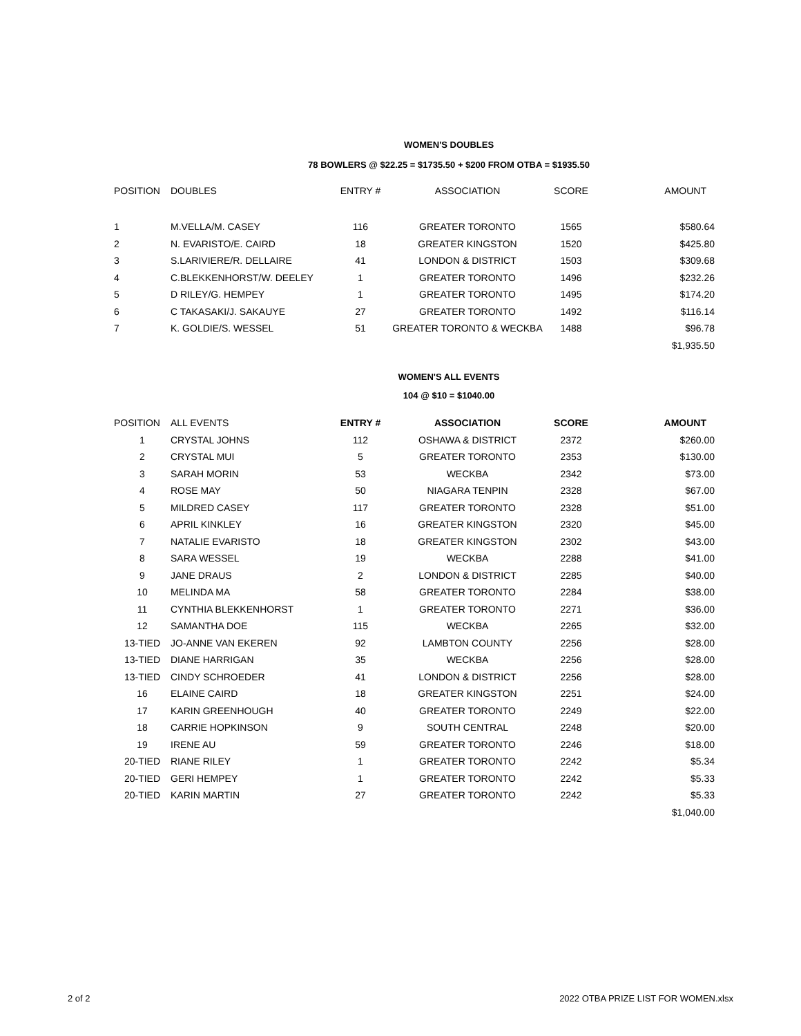WOMEN'S DOUBLES
78 BOWLERS @ $22.25 = $1735.50 + $200 FROM OTBA = $1935.50
| POSITION | DOUBLES | ENTRY # | ASSOCIATION | SCORE | AMOUNT |
| --- | --- | --- | --- | --- | --- |
| 1 | M.VELLA/M. CASEY | 116 | GREATER TORONTO | 1565 | $580.64 |
| 2 | N. EVARISTO/E. CAIRD | 18 | GREATER KINGSTON | 1520 | $425.80 |
| 3 | S.LARIVIERE/R. DELLAIRE | 41 | LONDON & DISTRICT | 1503 | $309.68 |
| 4 | C.BLEKKENHORST/W. DEELEY | 1 | GREATER TORONTO | 1496 | $232.26 |
| 5 | D RILEY/G. HEMPEY | 1 | GREATER TORONTO | 1495 | $174.20 |
| 6 | C TAKASAKI/J. SAKAUYE | 27 | GREATER TORONTO | 1492 | $116.14 |
| 7 | K. GOLDIE/S. WESSEL | 51 | GREATER TORONTO & WECKBA | 1488 | $96.78 |
| | | | | | $1,935.50 |
WOMEN'S ALL EVENTS
104 @ $10 = $1040.00
| POSITION | ALL EVENTS | ENTRY # | ASSOCIATION | SCORE | AMOUNT |
| 1 | CRYSTAL JOHNS | 112 | OSHAWA & DISTRICT | 2372 | $260.00 |
| 2 | CRYSTAL MUI | 5 | GREATER TORONTO | 2353 | $130.00 |
| 3 | SARAH MORIN | 53 | WECKBA | 2342 | $73.00 |
| 4 | ROSE MAY | 50 | NIAGARA TENPIN | 2328 | $67.00 |
| 5 | MILDRED CASEY | 117 | GREATER TORONTO | 2328 | $51.00 |
| 6 | APRIL KINKLEY | 16 | GREATER KINGSTON | 2320 | $45.00 |
| 7 | NATALIE EVARISTO | 18 | GREATER KINGSTON | 2302 | $43.00 |
| 8 | SARA WESSEL | 19 | WECKBA | 2288 | $41.00 |
| 9 | JANE DRAUS | 2 | LONDON & DISTRICT | 2285 | $40.00 |
| 10 | MELINDA MA | 58 | GREATER TORONTO | 2284 | $38.00 |
| 11 | CYNTHIA BLEKKENHORST | 1 | GREATER TORONTO | 2271 | $36.00 |
| 12 | SAMANTHA DOE | 115 | WECKBA | 2265 | $32.00 |
| 13-TIED | JO-ANNE VAN EKEREN | 92 | LAMBTON COUNTY | 2256 | $28.00 |
| 13-TIED | DIANE HARRIGAN | 35 | WECKBA | 2256 | $28.00 |
| 13-TIED | CINDY SCHROEDER | 41 | LONDON & DISTRICT | 2256 | $28.00 |
| 16 | ELAINE CAIRD | 18 | GREATER KINGSTON | 2251 | $24.00 |
| 17 | KARIN GREENHOUGH | 40 | GREATER TORONTO | 2249 | $22.00 |
| 18 | CARRIE HOPKINSON | 9 | SOUTH CENTRAL | 2248 | $20.00 |
| 19 | IRENE AU | 59 | GREATER TORONTO | 2246 | $18.00 |
| 20-TIED | RIANE RILEY | 1 | GREATER TORONTO | 2242 | $5.34 |
| 20-TIED | GERI HEMPEY | 1 | GREATER TORONTO | 2242 | $5.33 |
| 20-TIED | KARIN MARTIN | 27 | GREATER TORONTO | 2242 | $5.33 |
| | | | | | $1,040.00 |
2 of 2 2022 OTBA PRIZE LIST FOR WOMEN.xlsx